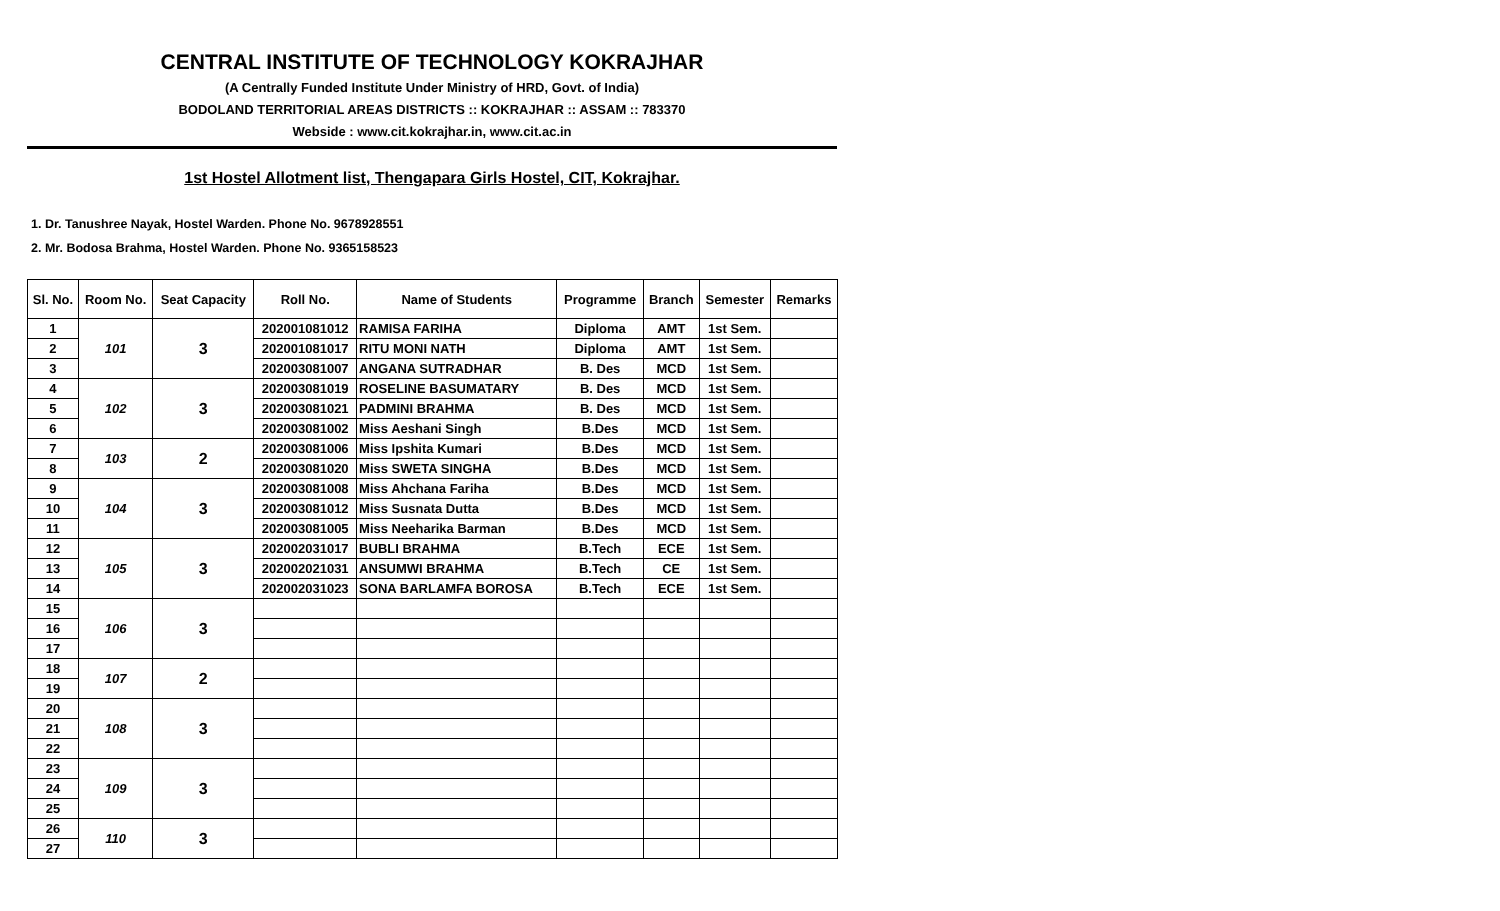CENTRAL INSTITUTE OF TECHNOLOGY KOKRAJHAR
(A Centrally Funded Institute Under Ministry of HRD, Govt. of India)
BODOLAND TERRITORIAL AREAS DISTRICTS :: KOKRAJHAR :: ASSAM :: 783370
Webside : www.cit.kokrajhar.in, www.cit.ac.in
1st Hostel Allotment list, Thengapara Girls Hostel, CIT, Kokrajhar.
1. Dr. Tanushree Nayak, Hostel Warden. Phone No. 9678928551
2. Mr. Bodosa Brahma, Hostel Warden. Phone No. 9365158523
| Sl. No. | Room No. | Seat Capacity | Roll No. | Name of Students | Programme | Branch | Semester | Remarks |
| --- | --- | --- | --- | --- | --- | --- | --- | --- |
| 1 | 101 | 3 | 202001081012 | RAMISA FARIHA | Diploma | AMT | 1st Sem. | |
| 2 | | | 202001081017 | RITU MONI NATH | Diploma | AMT | 1st Sem. | |
| 3 | | | 202003081007 | ANGANA SUTRADHAR | B. Des | MCD | 1st Sem. | |
| 4 | 102 | 3 | 202003081019 | ROSELINE BASUMATARY | B. Des | MCD | 1st Sem. | |
| 5 | | | 202003081021 | PADMINI BRAHMA | B. Des | MCD | 1st Sem. | |
| 6 | | | 202003081002 | Miss Aeshani Singh | B.Des | MCD | 1st Sem. | |
| 7 | 103 | 2 | 202003081006 | Miss Ipshita Kumari | B.Des | MCD | 1st Sem. | |
| 8 | | | 202003081020 | Miss SWETA SINGHA | B.Des | MCD | 1st Sem. | |
| 9 | 104 | 3 | 202003081008 | Miss Ahchana Fariha | B.Des | MCD | 1st Sem. | |
| 10 | | | 202003081012 | Miss Susnata Dutta | B.Des | MCD | 1st Sem. | |
| 11 | | | 202003081005 | Miss Neeharika Barman | B.Des | MCD | 1st Sem. | |
| 12 | 105 | 3 | 202002031017 | BUBLI BRAHMA | B.Tech | ECE | 1st Sem. | |
| 13 | | | 202002021031 | ANSUMWI BRAHMA | B.Tech | CE | 1st Sem. | |
| 14 | | | 202002031023 | SONA BARLAMFA BOROSA | B.Tech | ECE | 1st Sem. | |
| 15 | 106 | 3 | | | | | | |
| 16 | | | | | | | | |
| 17 | | | | | | | | |
| 18 | 107 | 2 | | | | | | |
| 19 | | | | | | | | |
| 20 | 108 | 3 | | | | | | |
| 21 | | | | | | | | |
| 22 | | | | | | | | |
| 23 | 109 | 3 | | | | | | |
| 24 | | | | | | | | |
| 25 | | | | | | | | |
| 26 | 110 | 3 | | | | | | |
| 27 | | | | | | | | |